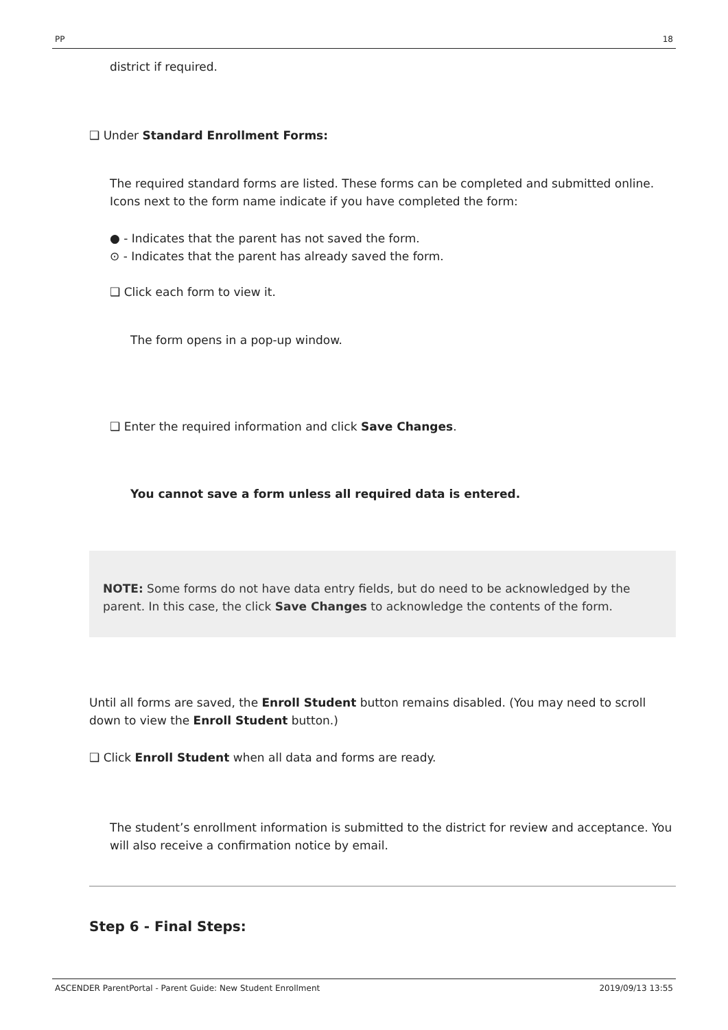PP 18
district if required.
❑ Under Standard Enrollment Forms:
The required standard forms are listed. These forms can be completed and submitted online. Icons next to the form name indicate if you have completed the form:
● - Indicates that the parent has not saved the form.
⊙ - Indicates that the parent has already saved the form.
❑ Click each form to view it.
The form opens in a pop-up window.
❑ Enter the required information and click Save Changes.
You cannot save a form unless all required data is entered.
NOTE: Some forms do not have data entry fields, but do need to be acknowledged by the parent. In this case, the click Save Changes to acknowledge the contents of the form.
Until all forms are saved, the Enroll Student button remains disabled. (You may need to scroll down to view the Enroll Student button.)
❑ Click Enroll Student when all data and forms are ready.
The student’s enrollment information is submitted to the district for review and acceptance. You will also receive a confirmation notice by email.
Step 6 - Final Steps:
ASCENDER ParentPortal - Parent Guide: New Student Enrollment 2019/09/13 13:55